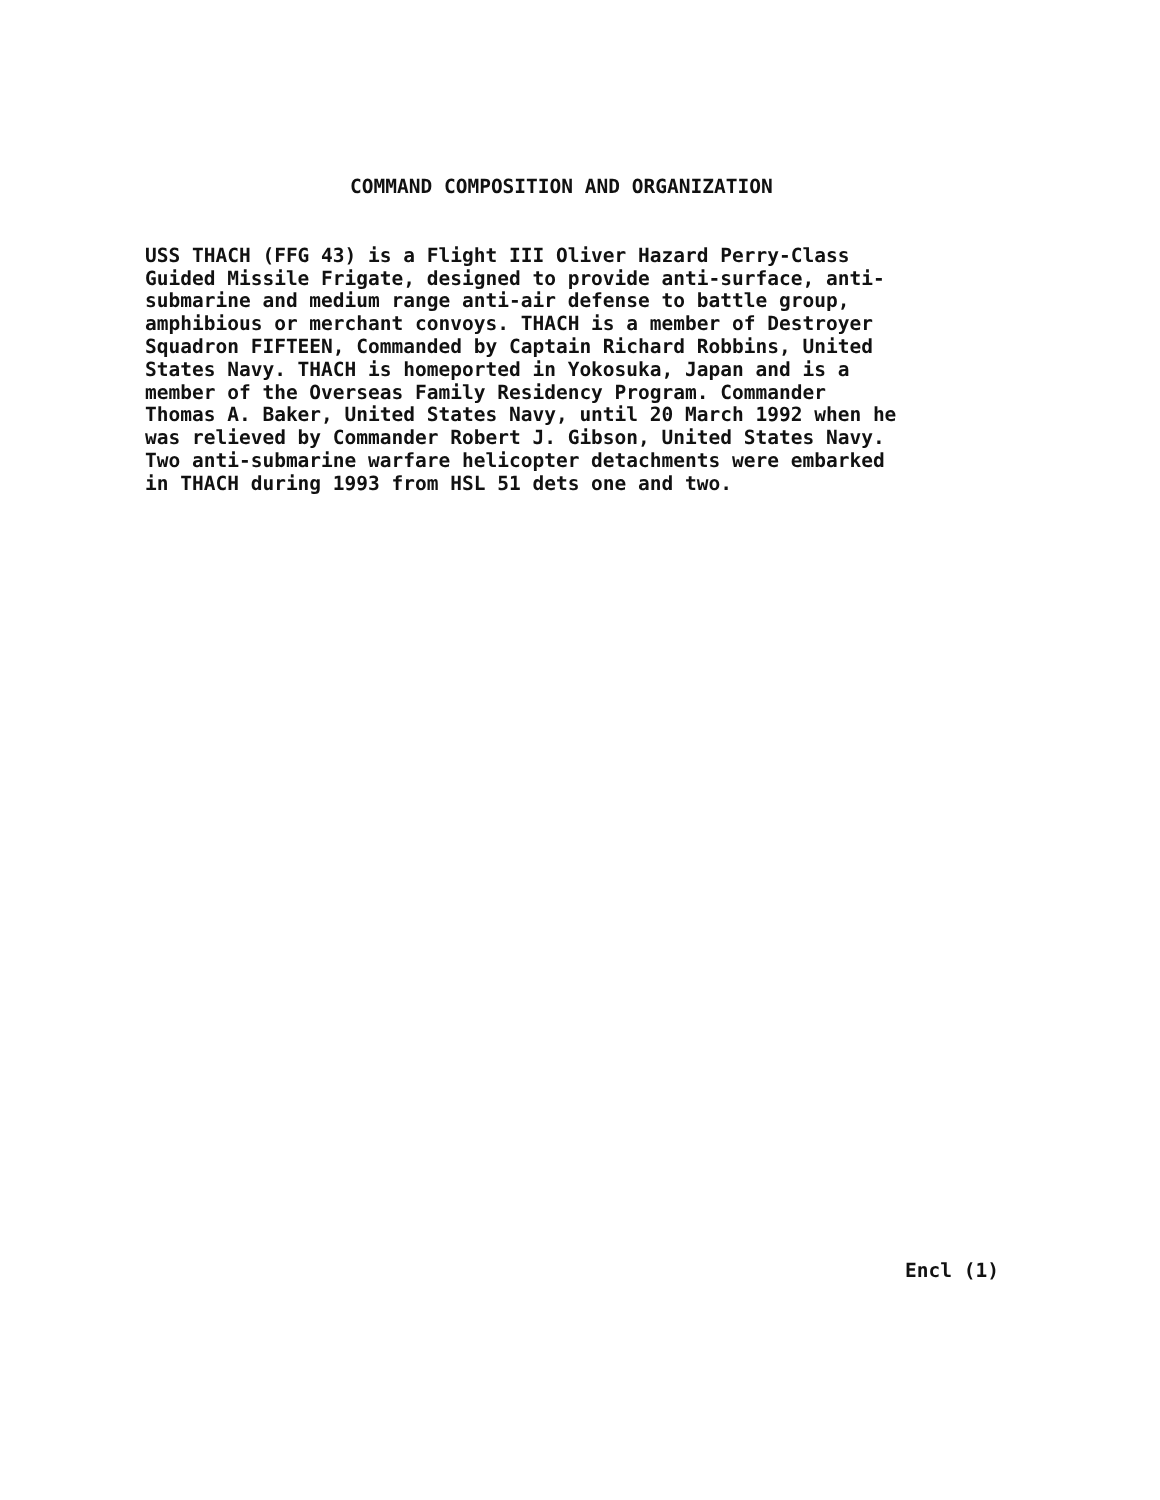COMMAND COMPOSITION AND ORGANIZATION
USS THACH (FFG 43) is a Flight III Oliver Hazard Perry-Class Guided Missile Frigate, designed to provide anti-surface, anti- submarine and medium range anti-air defense to battle group, amphibious or merchant convoys. THACH is a member of Destroyer Squadron FIFTEEN, Commanded by Captain Richard Robbins, United States Navy. THACH is homeported in Yokosuka, Japan and is a member of the Overseas Family Residency Program. Commander Thomas A. Baker, United States Navy, until 20 March 1992 when he was relieved by Commander Robert J. Gibson, United States Navy. Two anti-submarine warfare helicopter detachments were embarked in THACH during 1993 from HSL 51 dets one and two.
Encl (1)